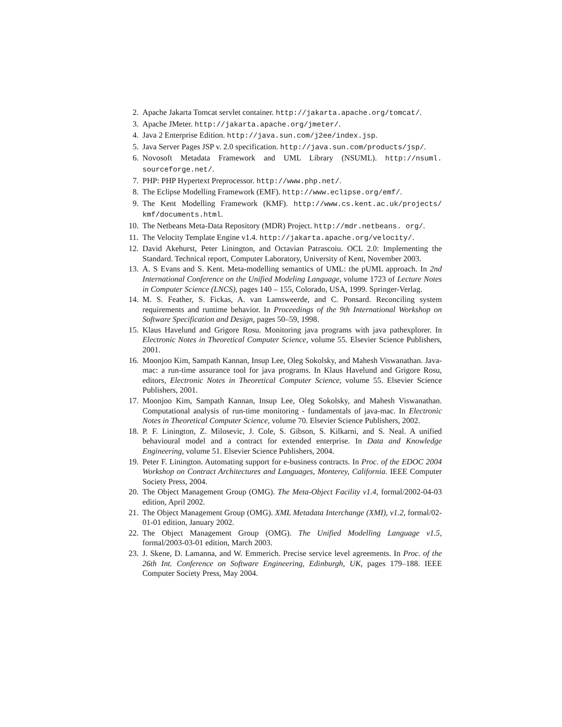2. Apache Jakarta Tomcat servlet container. http://jakarta.apache.org/tomcat/.
3. Apache JMeter. http://jakarta.apache.org/jmeter/.
4. Java 2 Enterprise Edition. http://java.sun.com/j2ee/index.jsp.
5. Java Server Pages JSP v. 2.0 specification. http://java.sun.com/products/jsp/.
6. Novosoft Metadata Framework and UML Library (NSUML). http://nsuml. sourceforge.net/.
7. PHP: PHP Hypertext Preprocessor. http://www.php.net/.
8. The Eclipse Modelling Framework (EMF). http://www.eclipse.org/emf/.
9. The Kent Modelling Framework (KMF). http://www.cs.kent.ac.uk/projects/ kmf/documents.html.
10. The Netbeans Meta-Data Repository (MDR) Project. http://mdr.netbeans. org/.
11. The Velocity Template Engine v1.4. http://jakarta.apache.org/velocity/.
12. David Akehurst, Peter Linington, and Octavian Patrascoiu. OCL 2.0: Implementing the Standard. Technical report, Computer Laboratory, University of Kent, November 2003.
13. A. S Evans and S. Kent. Meta-modelling semantics of UML: the pUML approach. In 2nd International Conference on the Unified Modeling Language, volume 1723 of Lecture Notes in Computer Science (LNCS), pages 140 – 155, Colorado, USA, 1999. Springer-Verlag.
14. M. S. Feather, S. Fickas, A. van Lamsweerde, and C. Ponsard. Reconciling system requirements and runtime behavior. In Proceedings of the 9th International Workshop on Software Specification and Design, pages 50–59, 1998.
15. Klaus Havelund and Grigore Rosu. Monitoring java programs with java pathexplorer. In Electronic Notes in Theoretical Computer Science, volume 55. Elsevier Science Publishers, 2001.
16. Moonjoo Kim, Sampath Kannan, Insup Lee, Oleg Sokolsky, and Mahesh Viswanathan. Java-mac: a run-time assurance tool for java programs. In Klaus Havelund and Grigore Rosu, editors, Electronic Notes in Theoretical Computer Science, volume 55. Elsevier Science Publishers, 2001.
17. Moonjoo Kim, Sampath Kannan, Insup Lee, Oleg Sokolsky, and Mahesh Viswanathan. Computational analysis of run-time monitoring - fundamentals of java-mac. In Electronic Notes in Theoretical Computer Science, volume 70. Elsevier Science Publishers, 2002.
18. P. F. Linington, Z. Milosevic, J. Cole, S. Gibson, S. Kilkarni, and S. Neal. A unified behavioural model and a contract for extended enterprise. In Data and Knowledge Engineering, volume 51. Elsevier Science Publishers, 2004.
19. Peter F. Linington. Automating support for e-business contracts. In Proc. of the EDOC 2004 Workshop on Contract Architectures and Languages, Monterey, California. IEEE Computer Society Press, 2004.
20. The Object Management Group (OMG). The Meta-Object Facility v1.4, formal/2002-04-03 edition, April 2002.
21. The Object Management Group (OMG). XML Metadata Interchange (XMI), v1.2, formal/02-01-01 edition, January 2002.
22. The Object Management Group (OMG). The Unified Modelling Language v1.5, formal/2003-03-01 edition, March 2003.
23. J. Skene, D. Lamanna, and W. Emmerich. Precise service level agreements. In Proc. of the 26th Int. Conference on Software Engineering, Edinburgh, UK, pages 179–188. IEEE Computer Society Press, May 2004.